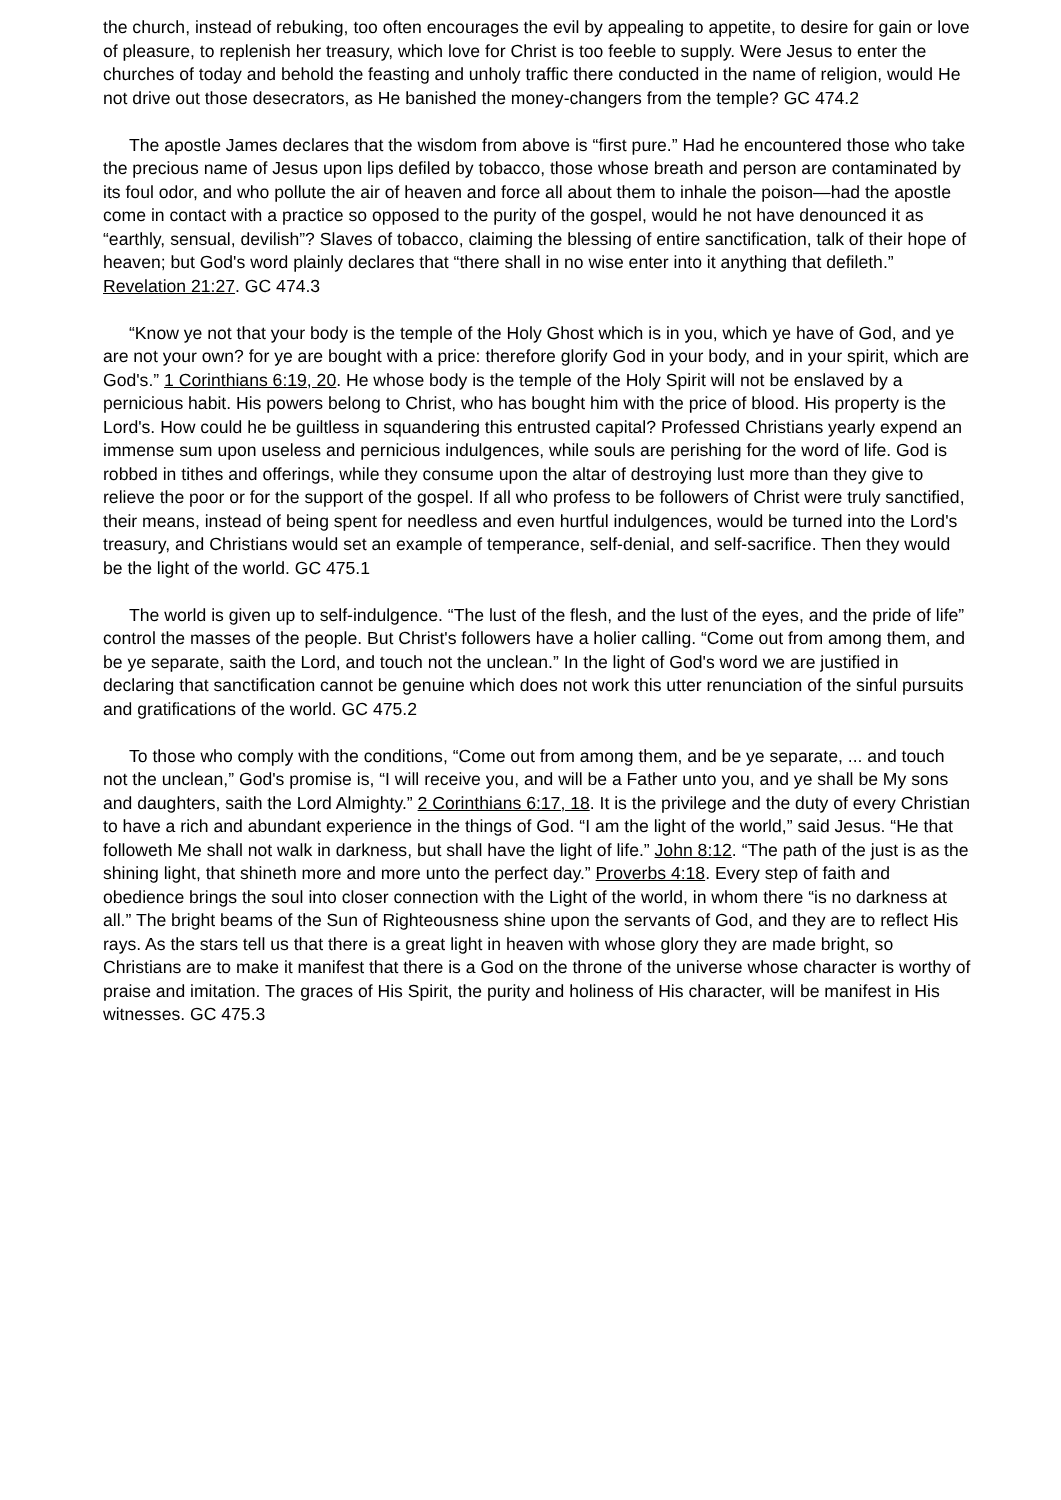the church, instead of rebuking, too often encourages the evil by appealing to appetite, to desire for gain or love of pleasure, to replenish her treasury, which love for Christ is too feeble to supply. Were Jesus to enter the churches of today and behold the feasting and unholy traffic there conducted in the name of religion, would He not drive out those desecrators, as He banished the money-changers from the temple? GC 474.2
The apostle James declares that the wisdom from above is “first pure.” Had he encountered those who take the precious name of Jesus upon lips defiled by tobacco, those whose breath and person are contaminated by its foul odor, and who pollute the air of heaven and force all about them to inhale the poison—had the apostle come in contact with a practice so opposed to the purity of the gospel, would he not have denounced it as “earthly, sensual, devilish”? Slaves of tobacco, claiming the blessing of entire sanctification, talk of their hope of heaven; but God's word plainly declares that “there shall in no wise enter into it anything that defileth.” Revelation 21:27. GC 474.3
“Know ye not that your body is the temple of the Holy Ghost which is in you, which ye have of God, and ye are not your own? for ye are bought with a price: therefore glorify God in your body, and in your spirit, which are God's.” 1 Corinthians 6:19, 20. He whose body is the temple of the Holy Spirit will not be enslaved by a pernicious habit. His powers belong to Christ, who has bought him with the price of blood. His property is the Lord's. How could he be guiltless in squandering this entrusted capital? Professed Christians yearly expend an immense sum upon useless and pernicious indulgences, while souls are perishing for the word of life. God is robbed in tithes and offerings, while they consume upon the altar of destroying lust more than they give to relieve the poor or for the support of the gospel. If all who profess to be followers of Christ were truly sanctified, their means, instead of being spent for needless and even hurtful indulgences, would be turned into the Lord's treasury, and Christians would set an example of temperance, self-denial, and self-sacrifice. Then they would be the light of the world. GC 475.1
The world is given up to self-indulgence. “The lust of the flesh, and the lust of the eyes, and the pride of life” control the masses of the people. But Christ's followers have a holier calling. “Come out from among them, and be ye separate, saith the Lord, and touch not the unclean.” In the light of God's word we are justified in declaring that sanctification cannot be genuine which does not work this utter renunciation of the sinful pursuits and gratifications of the world. GC 475.2
To those who comply with the conditions, “Come out from among them, and be ye separate, ... and touch not the unclean,” God's promise is, “I will receive you, and will be a Father unto you, and ye shall be My sons and daughters, saith the Lord Almighty.” 2 Corinthians 6:17, 18. It is the privilege and the duty of every Christian to have a rich and abundant experience in the things of God. “I am the light of the world,” said Jesus. “He that followeth Me shall not walk in darkness, but shall have the light of life.” John 8:12. “The path of the just is as the shining light, that shineth more and more unto the perfect day.” Proverbs 4:18. Every step of faith and obedience brings the soul into closer connection with the Light of the world, in whom there “is no darkness at all.” The bright beams of the Sun of Righteousness shine upon the servants of God, and they are to reflect His rays. As the stars tell us that there is a great light in heaven with whose glory they are made bright, so Christians are to make it manifest that there is a God on the throne of the universe whose character is worthy of praise and imitation. The graces of His Spirit, the purity and holiness of His character, will be manifest in His witnesses. GC 475.3